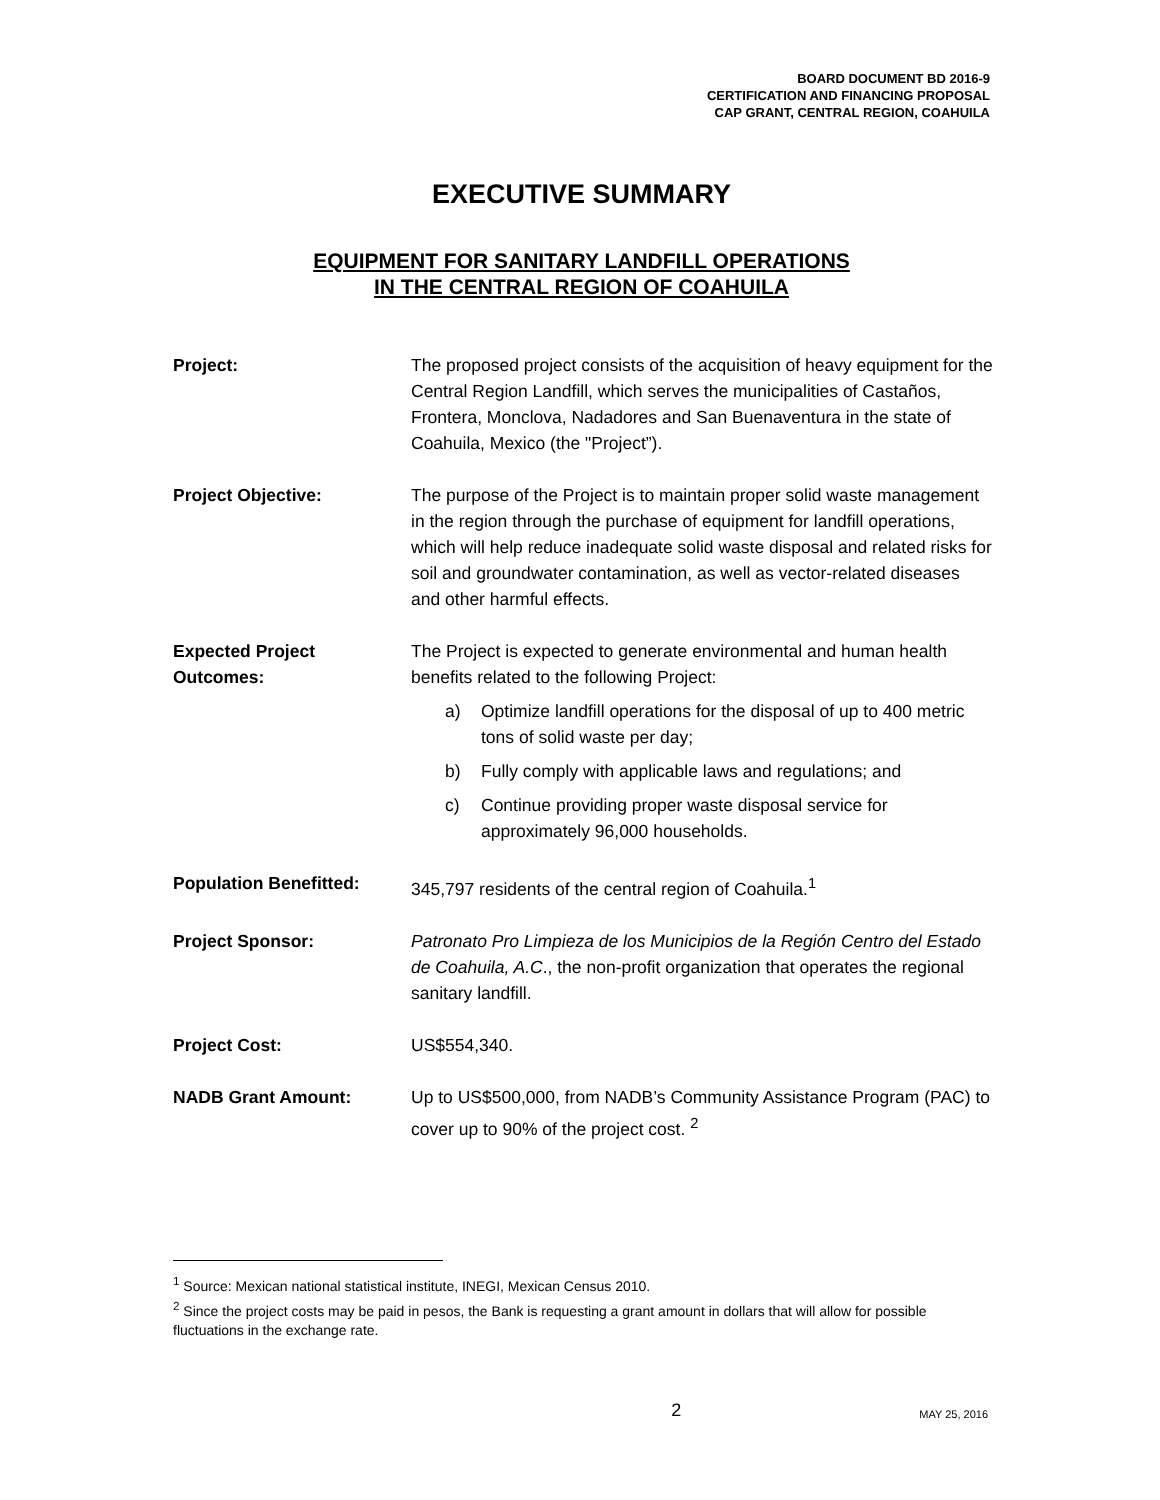BOARD DOCUMENT BD 2016-9
CERTIFICATION AND FINANCING PROPOSAL
CAP GRANT, CENTRAL REGION, COAHUILA
EXECUTIVE SUMMARY
EQUIPMENT FOR SANITARY LANDFILL OPERATIONS
IN THE CENTRAL REGION OF COAHUILA
| Project: | The proposed project consists of the acquisition of heavy equipment for the Central Region Landfill, which serves the municipalities of Castaños, Frontera, Monclova, Nadadores and San Buenaventura in the state of Coahuila, Mexico (the "Project”). |
| Project Objective: | The purpose of the Project is to maintain proper solid waste management in the region through the purchase of equipment for landfill operations, which will help reduce inadequate solid waste disposal and related risks for soil and groundwater contamination, as well as vector-related diseases and other harmful effects. |
| Expected Project Outcomes: | The Project is expected to generate environmental and human health benefits related to the following Project: a) Optimize landfill operations for the disposal of up to 400 metric tons of solid waste per day; b) Fully comply with applicable laws and regulations; and c) Continue providing proper waste disposal service for approximately 96,000 households. |
| Population Benefitted: | 345,797 residents of the central region of Coahuila.<sup>1</sup> |
| Project Sponsor: | Patronato Pro Limpieza de los Municipios de la Región Centro del Estado de Coahuila, A.C ., the non-profit organization that operates the regional sanitary landfill. |
| Project Cost: | US$554,340. |
| NADB Grant Amount: | Up to US$500,000, from NADB’s Community Assistance Program (PAC) to cover up to 90% of the project cost. <sup>2</sup> |
<sup>1</sup> Source: Mexican national statistical institute, INEGI, Mexican Census 2010.
<sup>2</sup> Since the project costs may be paid in pesos, the Bank is requesting a grant amount in dollars that will allow for possible fluctuations in the exchange rate.
2 MAY 25, 2016